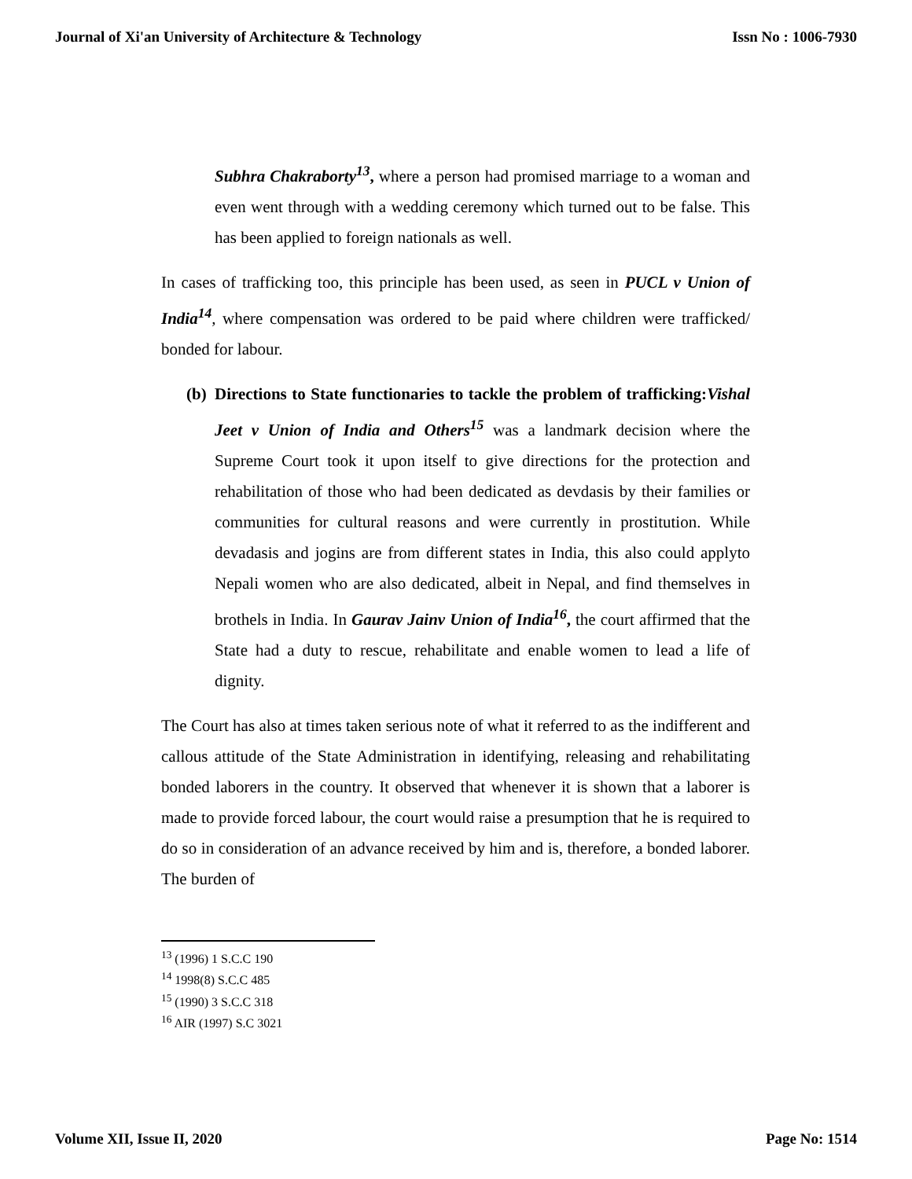Journal of Xi'an University of Architecture & Technology Issn No : 1006-7930
Subhra Chakraborty<sup>13</sup>, where a person had promised marriage to a woman and even went through with a wedding ceremony which turned out to be false. This has been applied to foreign nationals as well.
In cases of trafficking too, this principle has been used, as seen in PUCL v Union of India<sup>14</sup>, where compensation was ordered to be paid where children were trafficked/ bonded for labour.
(b)
Directions to State functionaries to tackle the problem of trafficking:Vishal Jeet v Union of India and Others<sup>15</sup> was a landmark decision where the Supreme Court took it upon itself to give directions for the protection and rehabilitation of those who had been dedicated as devdasis by their families or communities for cultural reasons and were currently in prostitution. While devadasis and jogins are from different states in India, this also could applyto Nepali women who are also dedicated, albeit in Nepal, and find themselves in brothels in India. In Gaurav Jainv Union of India<sup>16</sup>, the court affirmed that the State had a duty to rescue, rehabilitate and enable women to lead a life of dignity.
The Court has also at times taken serious note of what it referred to as the indifferent and callous attitude of the State Administration in identifying, releasing and rehabilitating bonded laborers in the country. It observed that whenever it is shown that a laborer is made to provide forced labour, the court would raise a presumption that he is required to do so in consideration of an advance received by him and is, therefore, a bonded laborer. The burden of
<sup>13</sup> (1996) 1 S.C.C 190
<sup>14</sup> 1998(8) S.C.C 485
<sup>15</sup> (1990) 3 S.C.C 318
<sup>16</sup> AIR (1997) S.C 3021
Volume XII, Issue II, 2020 Page No: 1514